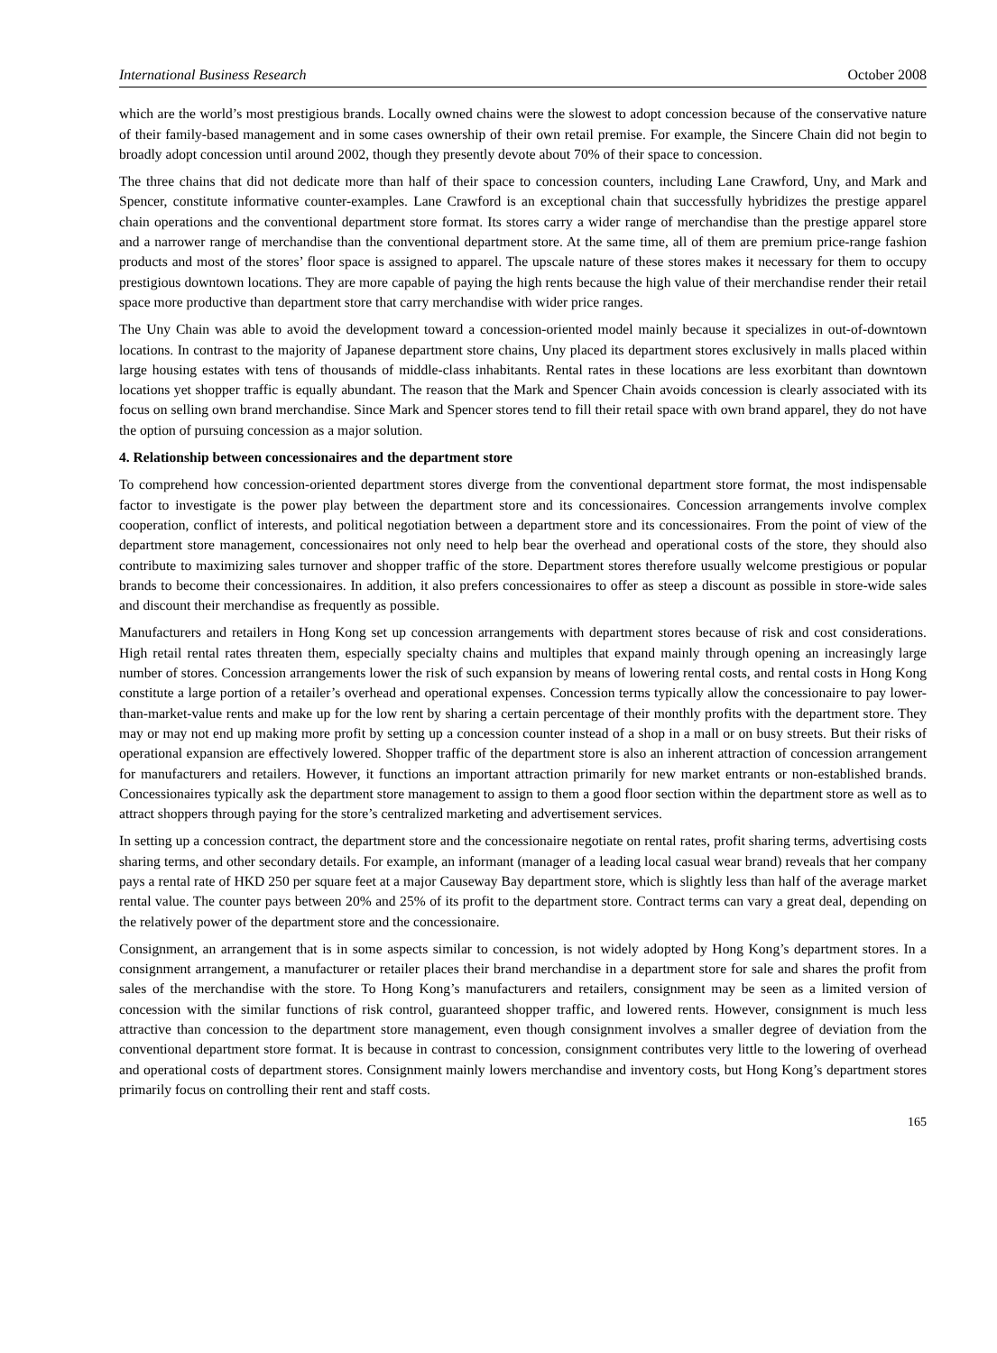International Business Research October 2008
which are the world’s most prestigious brands. Locally owned chains were the slowest to adopt concession because of the conservative nature of their family-based management and in some cases ownership of their own retail premise. For example, the Sincere Chain did not begin to broadly adopt concession until around 2002, though they presently devote about 70% of their space to concession.
The three chains that did not dedicate more than half of their space to concession counters, including Lane Crawford, Uny, and Mark and Spencer, constitute informative counter-examples. Lane Crawford is an exceptional chain that successfully hybridizes the prestige apparel chain operations and the conventional department store format. Its stores carry a wider range of merchandise than the prestige apparel store and a narrower range of merchandise than the conventional department store. At the same time, all of them are premium price-range fashion products and most of the stores’ floor space is assigned to apparel. The upscale nature of these stores makes it necessary for them to occupy prestigious downtown locations. They are more capable of paying the high rents because the high value of their merchandise render their retail space more productive than department store that carry merchandise with wider price ranges.
The Uny Chain was able to avoid the development toward a concession-oriented model mainly because it specializes in out-of-downtown locations. In contrast to the majority of Japanese department store chains, Uny placed its department stores exclusively in malls placed within large housing estates with tens of thousands of middle-class inhabitants. Rental rates in these locations are less exorbitant than downtown locations yet shopper traffic is equally abundant. The reason that the Mark and Spencer Chain avoids concession is clearly associated with its focus on selling own brand merchandise. Since Mark and Spencer stores tend to fill their retail space with own brand apparel, they do not have the option of pursuing concession as a major solution.
4. Relationship between concessionaires and the department store
To comprehend how concession-oriented department stores diverge from the conventional department store format, the most indispensable factor to investigate is the power play between the department store and its concessionaires. Concession arrangements involve complex cooperation, conflict of interests, and political negotiation between a department store and its concessionaires. From the point of view of the department store management, concessionaires not only need to help bear the overhead and operational costs of the store, they should also contribute to maximizing sales turnover and shopper traffic of the store. Department stores therefore usually welcome prestigious or popular brands to become their concessionaires. In addition, it also prefers concessionaires to offer as steep a discount as possible in store-wide sales and discount their merchandise as frequently as possible.
Manufacturers and retailers in Hong Kong set up concession arrangements with department stores because of risk and cost considerations. High retail rental rates threaten them, especially specialty chains and multiples that expand mainly through opening an increasingly large number of stores. Concession arrangements lower the risk of such expansion by means of lowering rental costs, and rental costs in Hong Kong constitute a large portion of a retailer’s overhead and operational expenses. Concession terms typically allow the concessionaire to pay lower-than-market-value rents and make up for the low rent by sharing a certain percentage of their monthly profits with the department store. They may or may not end up making more profit by setting up a concession counter instead of a shop in a mall or on busy streets. But their risks of operational expansion are effectively lowered. Shopper traffic of the department store is also an inherent attraction of concession arrangement for manufacturers and retailers. However, it functions an important attraction primarily for new market entrants or non-established brands. Concessionaires typically ask the department store management to assign to them a good floor section within the department store as well as to attract shoppers through paying for the store’s centralized marketing and advertisement services.
In setting up a concession contract, the department store and the concessionaire negotiate on rental rates, profit sharing terms, advertising costs sharing terms, and other secondary details. For example, an informant (manager of a leading local casual wear brand) reveals that her company pays a rental rate of HKD 250 per square feet at a major Causeway Bay department store, which is slightly less than half of the average market rental value. The counter pays between 20% and 25% of its profit to the department store. Contract terms can vary a great deal, depending on the relatively power of the department store and the concessionaire.
Consignment, an arrangement that is in some aspects similar to concession, is not widely adopted by Hong Kong’s department stores. In a consignment arrangement, a manufacturer or retailer places their brand merchandise in a department store for sale and shares the profit from sales of the merchandise with the store. To Hong Kong’s manufacturers and retailers, consignment may be seen as a limited version of concession with the similar functions of risk control, guaranteed shopper traffic, and lowered rents. However, consignment is much less attractive than concession to the department store management, even though consignment involves a smaller degree of deviation from the conventional department store format. It is because in contrast to concession, consignment contributes very little to the lowering of overhead and operational costs of department stores. Consignment mainly lowers merchandise and inventory costs, but Hong Kong’s department stores primarily focus on controlling their rent and staff costs.
165